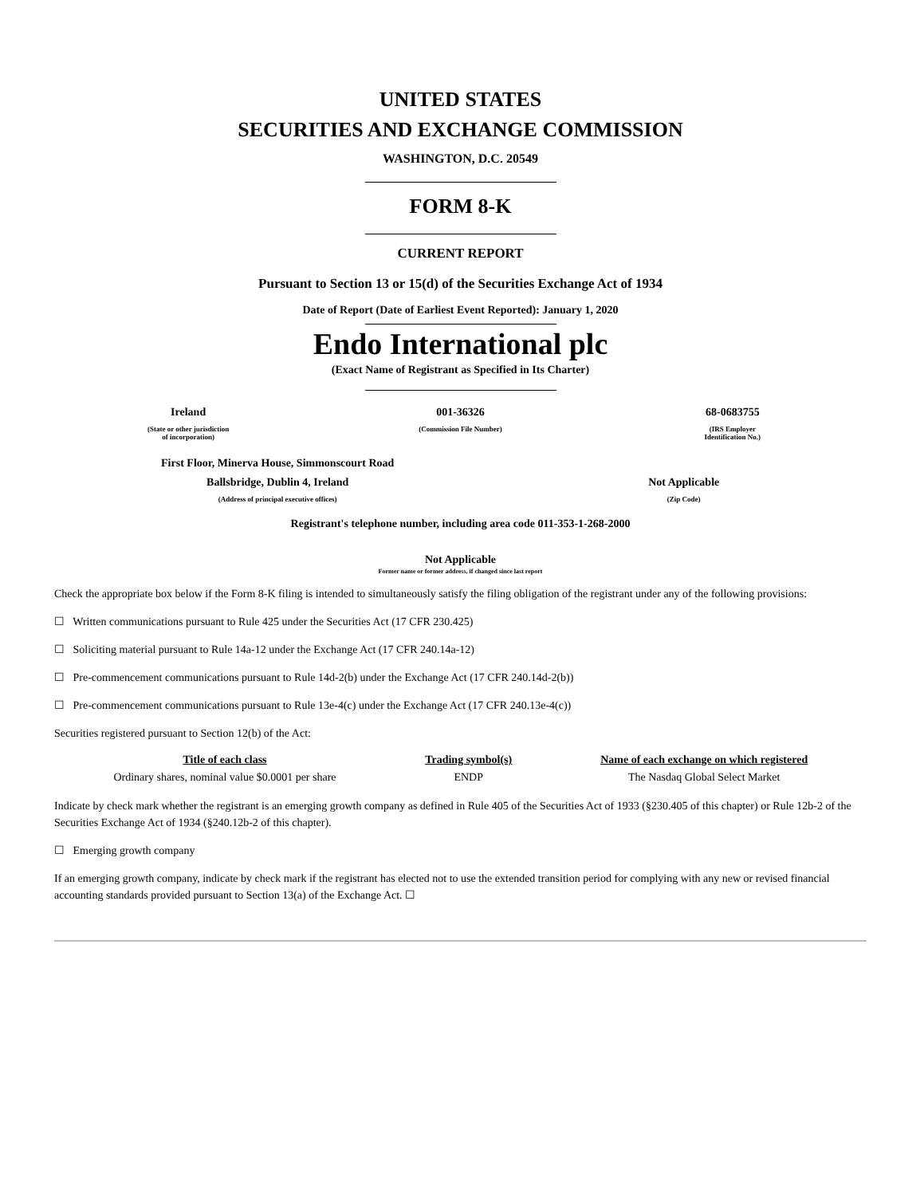UNITED STATES
SECURITIES AND EXCHANGE COMMISSION
WASHINGTON, D.C. 20549
FORM 8-K
CURRENT REPORT
Pursuant to Section 13 or 15(d) of the Securities Exchange Act of 1934
Date of Report (Date of Earliest Event Reported): January 1, 2020
Endo International plc
(Exact Name of Registrant as Specified in Its Charter)
| Ireland | 001-36326 | 68-0683755 |
| (State or other jurisdiction of incorporation) | (Commission File Number) | (IRS Employer Identification No.) |
| First Floor, Minerva House, Simmonscourt Road | |
| Ballsbridge, Dublin 4, Ireland | Not Applicable |
| (Address of principal executive offices) | (Zip Code) |
Registrant's telephone number, including area code 011-353-1-268-2000
Not Applicable
Former name or former address, if changed since last report
Check the appropriate box below if the Form 8-K filing is intended to simultaneously satisfy the filing obligation of the registrant under any of the following provisions:
☐ Written communications pursuant to Rule 425 under the Securities Act (17 CFR 230.425)
☐ Soliciting material pursuant to Rule 14a-12 under the Exchange Act (17 CFR 240.14a-12)
☐ Pre-commencement communications pursuant to Rule 14d-2(b) under the Exchange Act (17 CFR 240.14d-2(b))
☐ Pre-commencement communications pursuant to Rule 13e-4(c) under the Exchange Act (17 CFR 240.13e-4(c))
Securities registered pursuant to Section 12(b) of the Act:
| Title of each class | Trading symbol(s) | Name of each exchange on which registered |
| --- | --- | --- |
| Ordinary shares, nominal value $0.0001 per share | ENDP | The Nasdaq Global Select Market |
Indicate by check mark whether the registrant is an emerging growth company as defined in Rule 405 of the Securities Act of 1933 (§230.405 of this chapter) or Rule 12b-2 of the Securities Exchange Act of 1934 (§240.12b-2 of this chapter).
☐ Emerging growth company
If an emerging growth company, indicate by check mark if the registrant has elected not to use the extended transition period for complying with any new or revised financial accounting standards provided pursuant to Section 13(a) of the Exchange Act. ☐